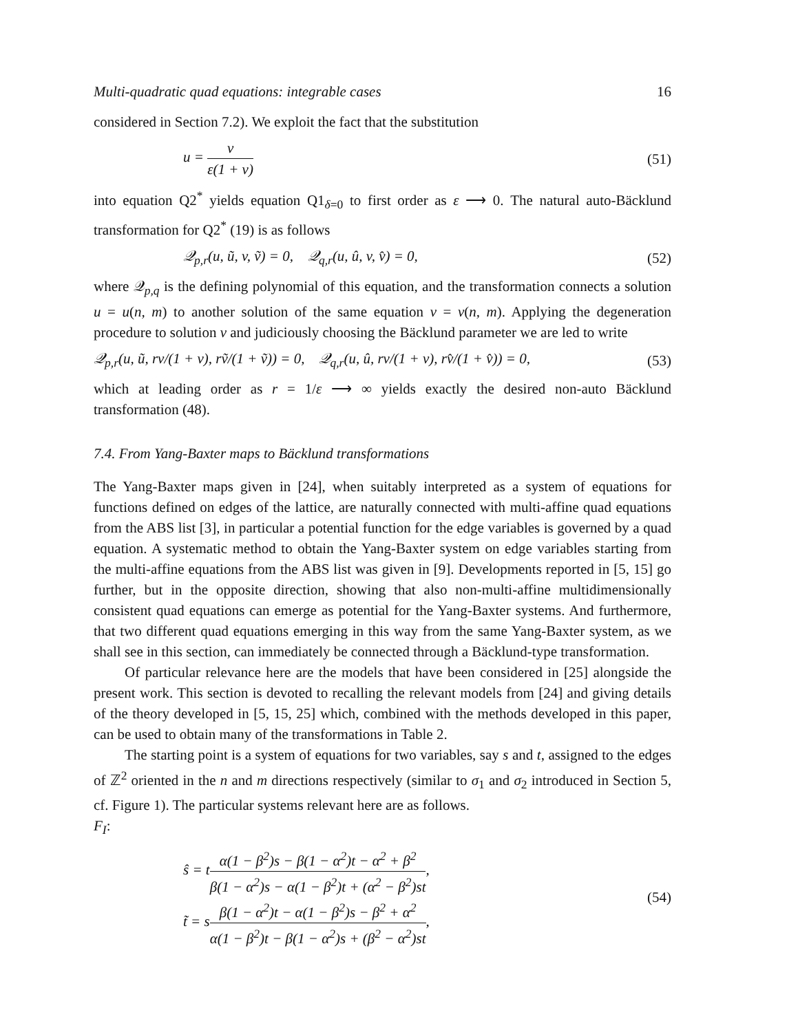Multi-quadratic quad equations: integrable cases 16
considered in Section 7.2). We exploit the fact that the substitution
u = v ε(1 + v) (51)
into equation Q2<sup>*</sup> yields equation Q1<sub>δ=0</sub> to first order as ε ⟶ 0. The natural auto-Bäcklund transformation for Q2<sup>*</sup> (19) is as follows
𝒬<sub>p,r</sub>(u, ũ, v, ṽ) = 0, 𝒬<sub>q,r</sub>(u, û, v, v̂) = 0,
(52)
where 𝒬<sub>p,q</sub> is the defining polynomial of this equation, and the transformation connects a solution u = u(n, m) to another solution of the same equation v = v(n, m). Applying the degeneration procedure to solution v and judiciously choosing the Bäcklund parameter we are led to write
𝒬<sub>p,r</sub>(u, ũ, rv/(1 + v), rṽ/(1 + ṽ)) = 0, 𝒬<sub>q,r</sub>(u, û, rv/(1 + v), rv̂/(1 + v̂)) = 0,
(53)
which at leading order as r = 1/ε ⟶ ∞ yields exactly the desired non-auto Bäcklund transformation (48).
7.4. From Yang-Baxter maps to Bäcklund transformations
The Yang-Baxter maps given in [24], when suitably interpreted as a system of equations for functions defined on edges of the lattice, are naturally connected with multi-affine quad equations from the ABS list [3], in particular a potential function for the edge variables is governed by a quad equation. A systematic method to obtain the Yang-Baxter system on edge variables starting from the multi-affine equations from the ABS list was given in [9]. Developments reported in [5, 15] go further, but in the opposite direction, showing that also non-multi-affine multidimensionally consistent quad equations can emerge as potential for the Yang-Baxter systems. And furthermore, that two different quad equations emerging in this way from the same Yang-Baxter system, as we shall see in this section, can immediately be connected through a Bäcklund-type transformation.
Of particular relevance here are the models that have been considered in [25] alongside the present work. This section is devoted to recalling the relevant models from [24] and giving details of the theory developed in [5, 15, 25] which, combined with the methods developed in this paper, can be used to obtain many of the transformations in Table 2.
The starting point is a system of equations for two variables, say s and t, assigned to the edges of ℤ<sup>2</sup> oriented in the n and m directions respectively (similar to σ<sub>1</sub> and σ<sub>2</sub> introduced in Section 5, cf. Figure 1). The particular systems relevant here are as follows.
F<sub>I</sub>:
ŝ = tα(1 − β<sup>2</sup>)s − β(1 − α<sup>2</sup>)t − α<sup>2</sup> + β<sup>2</sup> β(1 − α<sup>2</sup>)s − α(1 − β<sup>2</sup>)t + (α<sup>2</sup> − β<sup>2</sup>)st,
t̃ = sβ(1 − α<sup>2</sup>)t − α(1 − β<sup>2</sup>)s − β<sup>2</sup> + α<sup>2</sup> α(1 − β<sup>2</sup>)t − β(1 − α<sup>2</sup>)s + (β<sup>2</sup> − α<sup>2</sup>)st,
(54)